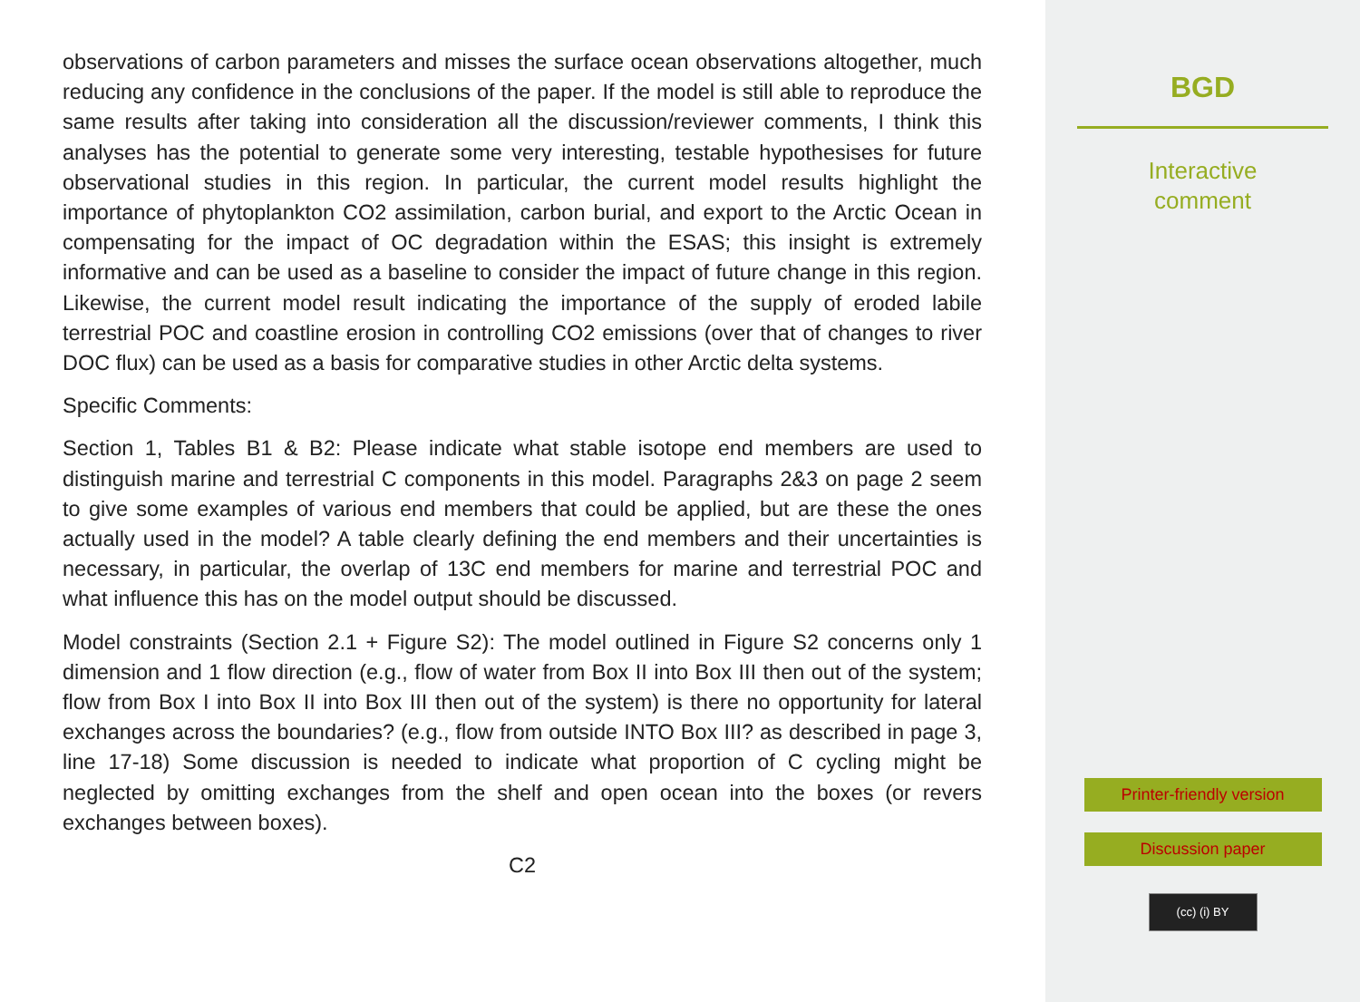observations of carbon parameters and misses the surface ocean observations altogether, much reducing any confidence in the conclusions of the paper. If the model is still able to reproduce the same results after taking into consideration all the discussion/reviewer comments, I think this analyses has the potential to generate some very interesting, testable hypothesises for future observational studies in this region. In particular, the current model results highlight the importance of phytoplankton CO2 assimilation, carbon burial, and export to the Arctic Ocean in compensating for the impact of OC degradation within the ESAS; this insight is extremely informative and can be used as a baseline to consider the impact of future change in this region. Likewise, the current model result indicating the importance of the supply of eroded labile terrestrial POC and coastline erosion in controlling CO2 emissions (over that of changes to river DOC flux) can be used as a basis for comparative studies in other Arctic delta systems.
Specific Comments:
Section 1, Tables B1 & B2: Please indicate what stable isotope end members are used to distinguish marine and terrestrial C components in this model. Paragraphs 2&3 on page 2 seem to give some examples of various end members that could be applied, but are these the ones actually used in the model? A table clearly defining the end members and their uncertainties is necessary, in particular, the overlap of 13C end members for marine and terrestrial POC and what influence this has on the model output should be discussed.
Model constraints (Section 2.1 + Figure S2): The model outlined in Figure S2 concerns only 1 dimension and 1 flow direction (e.g., flow of water from Box II into Box III then out of the system; flow from Box I into Box II into Box III then out of the system) is there no opportunity for lateral exchanges across the boundaries? (e.g., flow from outside INTO Box III? as described in page 3, line 17-18) Some discussion is needed to indicate what proportion of C cycling might be neglected by omitting exchanges from the shelf and open ocean into the boxes (or revers exchanges between boxes).
C2
BGD
Interactive
comment
Printer-friendly version
Discussion paper
(cc) (i) BY